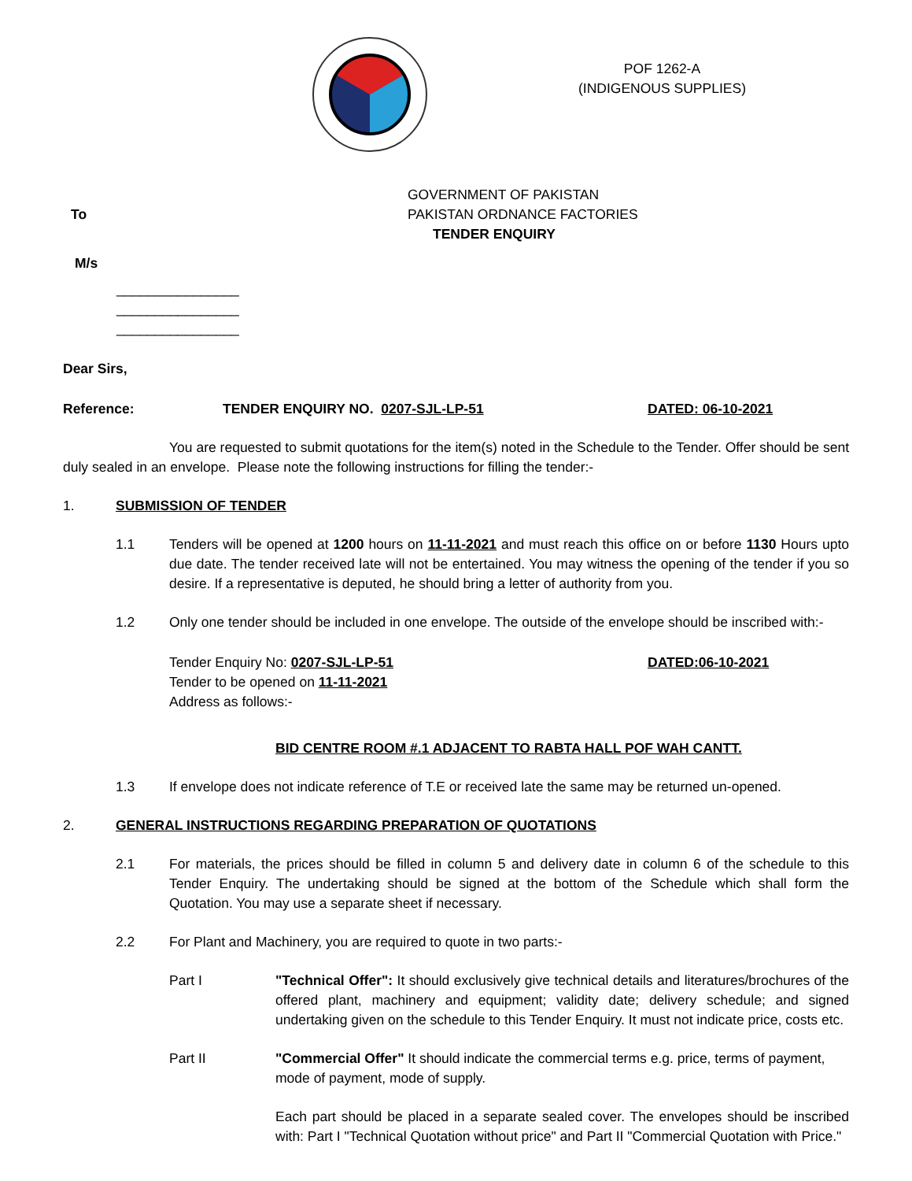POF 1262-A
(INDIGENOUS SUPPLIES)
GOVERNMENT OF PAKISTAN
To PAKISTAN ORDNANCE FACTORIES
TENDER ENQUIRY
M/s
________________
________________
________________
Dear Sirs,
Reference: TENDER ENQUIRY NO. 0207-SJL-LP-51 DATED: 06-10-2021
You are requested to submit quotations for the item(s) noted in the Schedule to the Tender. Offer should be sent duly sealed in an envelope. Please note the following instructions for filling the tender:-
1. SUBMISSION OF TENDER
1.1 Tenders will be opened at 1200 hours on 11-11-2021 and must reach this office on or before 1130 Hours upto due date. The tender received late will not be entertained. You may witness the opening of the tender if you so desire. If a representative is deputed, he should bring a letter of authority from you.
1.2 Only one tender should be included in one envelope. The outside of the envelope should be inscribed with:-
Tender Enquiry No: 0207-SJL-LP-51 DATED:06-10-2021
Tender to be opened on 11-11-2021
Address as follows:-
BID CENTRE ROOM #.1 ADJACENT TO RABTA HALL POF WAH CANTT.
1.3 If envelope does not indicate reference of T.E or received late the same may be returned un-opened.
2. GENERAL INSTRUCTIONS REGARDING PREPARATION OF QUOTATIONS
2.1 For materials, the prices should be filled in column 5 and delivery date in column 6 of the schedule to this Tender Enquiry. The undertaking should be signed at the bottom of the Schedule which shall form the Quotation. You may use a separate sheet if necessary.
2.2 For Plant and Machinery, you are required to quote in two parts:-
Part I "Technical Offer": It should exclusively give technical details and literatures/brochures of the offered plant, machinery and equipment; validity date; delivery schedule; and signed undertaking given on the schedule to this Tender Enquiry. It must not indicate price, costs etc.
Part II "Commercial Offer" It should indicate the commercial terms e.g. price, terms of payment, mode of payment, mode of supply.
Each part should be placed in a separate sealed cover. The envelopes should be inscribed with: Part I "Technical Quotation without price" and Part II "Commercial Quotation with Price."